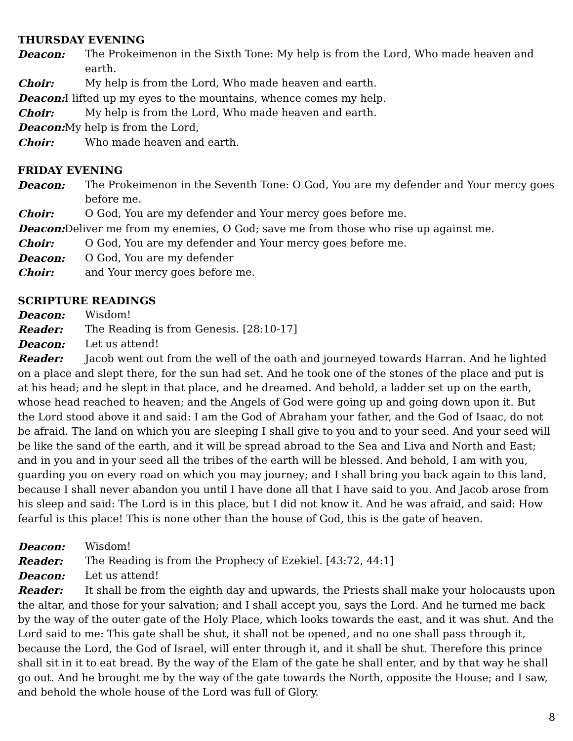THURSDAY EVENING
Deacon: The Prokeimenon in the Sixth Tone: My help is from the Lord, Who made heaven and earth.
Choir: My help is from the Lord, Who made heaven and earth.
Deacon: I lifted up my eyes to the mountains, whence comes my help.
Choir: My help is from the Lord, Who made heaven and earth.
Deacon: My help is from the Lord,
Choir: Who made heaven and earth.
FRIDAY EVENING
Deacon: The Prokeimenon in the Seventh Tone: O God, You are my defender and Your mercy goes before me.
Choir: O God, You are my defender and Your mercy goes before me.
Deacon: Deliver me from my enemies, O God; save me from those who rise up against me.
Choir: O God, You are my defender and Your mercy goes before me.
Deacon: O God, You are my defender
Choir: and Your mercy goes before me.
SCRIPTURE READINGS
Deacon: Wisdom!
Reader: The Reading is from Genesis. [28:10-17]
Deacon: Let us attend!
Reader: Jacob went out from the well of the oath and journeyed towards Harran. And he lighted on a place and slept there, for the sun had set. And he took one of the stones of the place and put is at his head; and he slept in that place, and he dreamed. And behold, a ladder set up on the earth, whose head reached to heaven; and the Angels of God were going up and going down upon it. But the Lord stood above it and said: I am the God of Abraham your father, and the God of Isaac, do not be afraid. The land on which you are sleeping I shall give to you and to your seed. And your seed will be like the sand of the earth, and it will be spread abroad to the Sea and Liva and North and East; and in you and in your seed all the tribes of the earth will be blessed. And behold, I am with you, guarding you on every road on which you may journey; and I shall bring you back again to this land, because I shall never abandon you until I have done all that I have said to you. And Jacob arose from his sleep and said: The Lord is in this place, but I did not know it. And he was afraid, and said: How fearful is this place! This is none other than the house of God, this is the gate of heaven.
Deacon: Wisdom!
Reader: The Reading is from the Prophecy of Ezekiel. [43:72, 44:1]
Deacon: Let us attend!
Reader: It shall be from the eighth day and upwards, the Priests shall make your holocausts upon the altar, and those for your salvation; and I shall accept you, says the Lord. And he turned me back by the way of the outer gate of the Holy Place, which looks towards the east, and it was shut. And the Lord said to me: This gate shall be shut, it shall not be opened, and no one shall pass through it, because the Lord, the God of Israel, will enter through it, and it shall be shut. Therefore this prince shall sit in it to eat bread. By the way of the Elam of the gate he shall enter, and by that way he shall go out. And he brought me by the way of the gate towards the North, opposite the House; and I saw, and behold the whole house of the Lord was full of Glory.
8